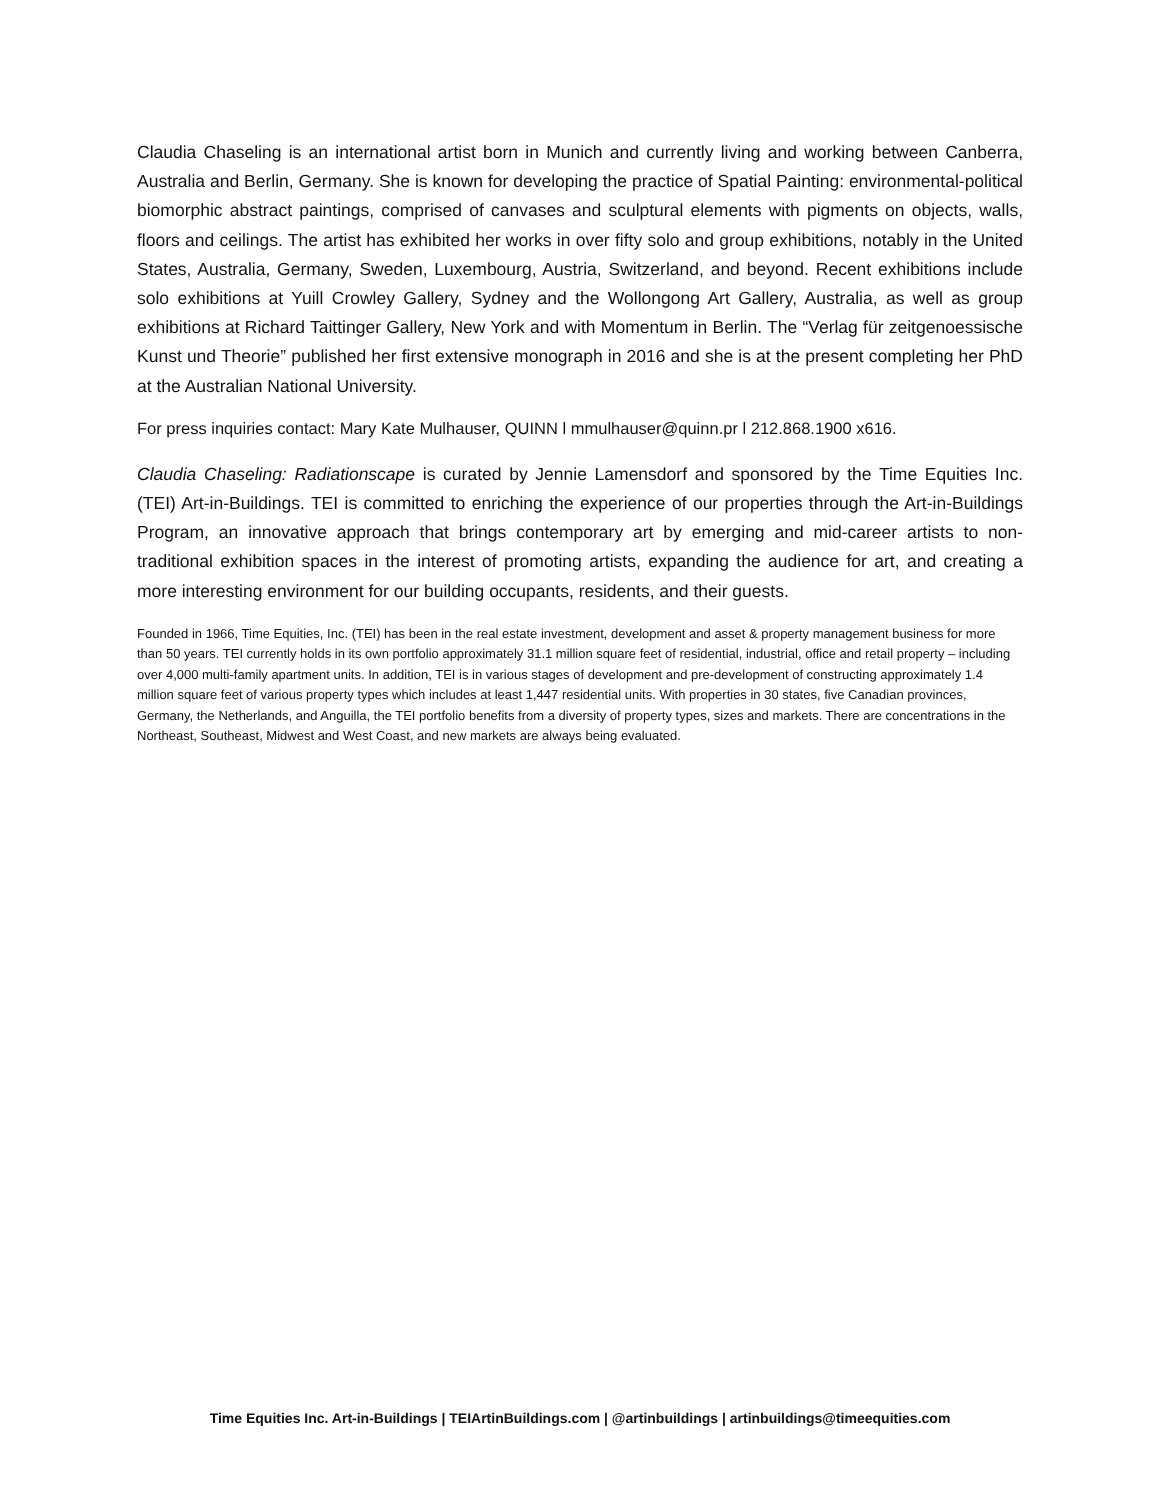Claudia Chaseling is an international artist born in Munich and currently living and working between Canberra, Australia and Berlin, Germany. She is known for developing the practice of Spatial Painting: environmental-political biomorphic abstract paintings, comprised of canvases and sculptural elements with pigments on objects, walls, floors and ceilings. The artist has exhibited her works in over fifty solo and group exhibitions, notably in the United States, Australia, Germany, Sweden, Luxembourg, Austria, Switzerland, and beyond. Recent exhibitions include solo exhibitions at Yuill Crowley Gallery, Sydney and the Wollongong Art Gallery, Australia, as well as group exhibitions at Richard Taittinger Gallery, New York and with Momentum in Berlin. The “Verlag für zeitgenoessische Kunst und Theorie” published her first extensive monograph in 2016 and she is at the present completing her PhD at the Australian National University.
For press inquiries contact: Mary Kate Mulhauser, QUINN l mmulhauser@quinn.pr l 212.868.1900 x616.
Claudia Chaseling: Radiationscape is curated by Jennie Lamensdorf and sponsored by the Time Equities Inc. (TEI) Art-in-Buildings. TEI is committed to enriching the experience of our properties through the Art-in-Buildings Program, an innovative approach that brings contemporary art by emerging and mid-career artists to non-traditional exhibition spaces in the interest of promoting artists, expanding the audience for art, and creating a more interesting environment for our building occupants, residents, and their guests.
Founded in 1966, Time Equities, Inc. (TEI) has been in the real estate investment, development and asset & property management business for more than 50 years. TEI currently holds in its own portfolio approximately 31.1 million square feet of residential, industrial, office and retail property – including over 4,000 multi-family apartment units. In addition, TEI is in various stages of development and pre-development of constructing approximately 1.4 million square feet of various property types which includes at least 1,447 residential units. With properties in 30 states, five Canadian provinces, Germany, the Netherlands, and Anguilla, the TEI portfolio benefits from a diversity of property types, sizes and markets. There are concentrations in the Northeast, Southeast, Midwest and West Coast, and new markets are always being evaluated.
Time Equities Inc. Art-in-Buildings | TEIArtinBuildings.com | @artinbuildings | artinbuildings@timeequities.com